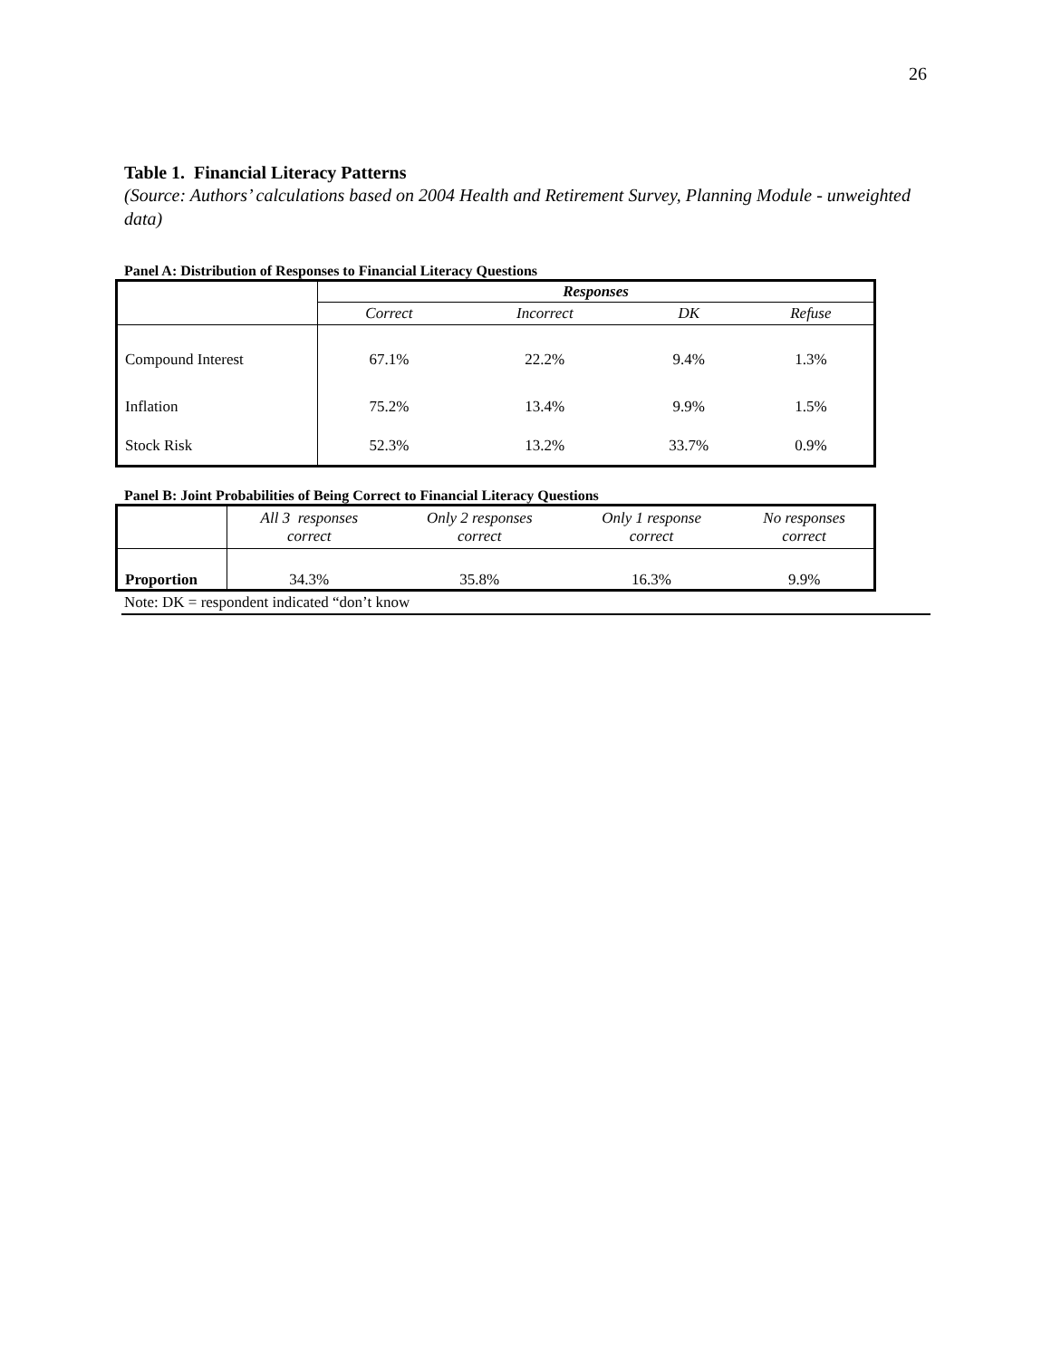26
Table 1. Financial Literacy Patterns
(Source: Authors’ calculations based on 2004 Health and Retirement Survey, Planning Module - unweighted data)
Panel A: Distribution of Responses to Financial Literacy Questions
| | Responses | | | |
| | Correct | Incorrect | DK | Refuse |
| Compound Interest | 67.1% | 22.2% | 9.4% | 1.3% |
| Inflation | 75.2% | 13.4% | 9.9% | 1.5% |
| Stock Risk | 52.3% | 13.2% | 33.7% | 0.9% |
Panel B: Joint Probabilities of Being Correct to Financial Literacy Questions
| | All 3 responses correct | Only 2 responses correct | Only 1 response correct | No responses correct |
| Proportion | 34.3% | 35.8% | 16.3% | 9.9% |
Note: DK = respondent indicated “don’t know